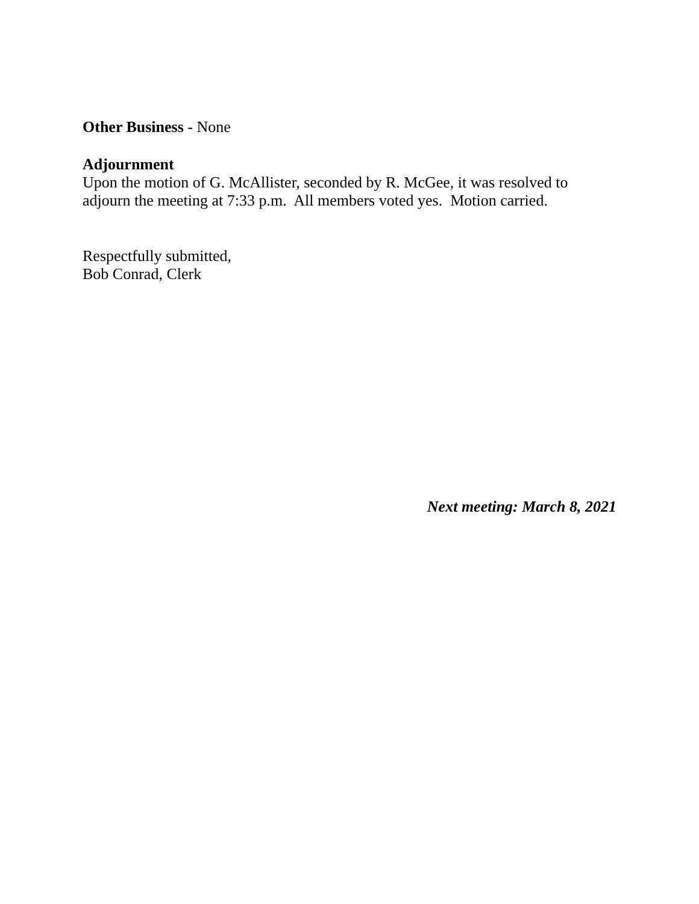Other Business - None
Adjournment
Upon the motion of G. McAllister, seconded by R. McGee, it was resolved to adjourn the meeting at 7:33 p.m. All members voted yes. Motion carried.
Respectfully submitted,
Bob Conrad, Clerk
Next meeting: March 8, 2021